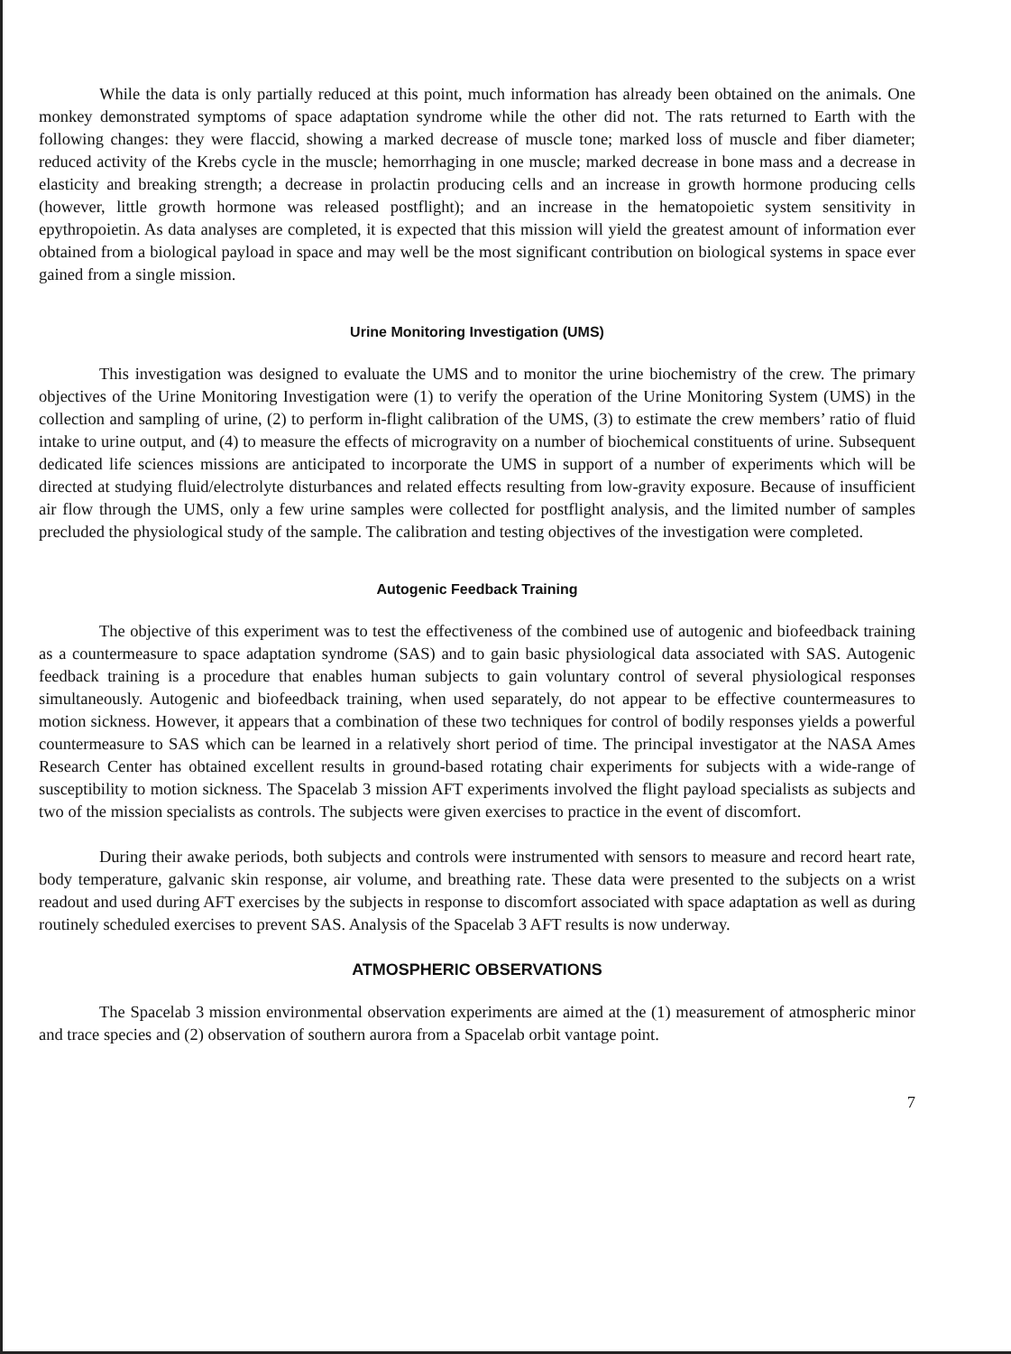While the data is only partially reduced at this point, much information has already been obtained on the animals. One monkey demonstrated symptoms of space adaptation syndrome while the other did not. The rats returned to Earth with the following changes: they were flaccid, showing a marked decrease of muscle tone; marked loss of muscle and fiber diameter; reduced activity of the Krebs cycle in the muscle; hemorrhaging in one muscle; marked decrease in bone mass and a decrease in elasticity and breaking strength; a decrease in prolactin producing cells and an increase in growth hormone producing cells (however, little growth hormone was released postflight); and an increase in the hematopoietic system sensitivity in epythropoietin. As data analyses are completed, it is expected that this mission will yield the greatest amount of information ever obtained from a biological payload in space and may well be the most significant contribution on biological systems in space ever gained from a single mission.
Urine Monitoring Investigation (UMS)
This investigation was designed to evaluate the UMS and to monitor the urine biochemistry of the crew. The primary objectives of the Urine Monitoring Investigation were (1) to verify the operation of the Urine Monitoring System (UMS) in the collection and sampling of urine, (2) to perform in-flight calibration of the UMS, (3) to estimate the crew members’ ratio of fluid intake to urine output, and (4) to measure the effects of microgravity on a number of biochemical constituents of urine. Subsequent dedicated life sciences missions are anticipated to incorporate the UMS in support of a number of experiments which will be directed at studying fluid/electrolyte disturbances and related effects resulting from low-gravity exposure. Because of insufficient air flow through the UMS, only a few urine samples were collected for postflight analysis, and the limited number of samples precluded the physiological study of the sample. The calibration and testing objectives of the investigation were completed.
Autogenic Feedback Training
The objective of this experiment was to test the effectiveness of the combined use of autogenic and biofeedback training as a countermeasure to space adaptation syndrome (SAS) and to gain basic physiological data associated with SAS. Autogenic feedback training is a procedure that enables human subjects to gain voluntary control of several physiological responses simultaneously. Autogenic and biofeedback training, when used separately, do not appear to be effective countermeasures to motion sickness. However, it appears that a combination of these two techniques for control of bodily responses yields a powerful countermeasure to SAS which can be learned in a relatively short period of time. The principal investigator at the NASA Ames Research Center has obtained excellent results in ground-based rotating chair experiments for subjects with a wide-range of susceptibility to motion sickness. The Spacelab 3 mission AFT experiments involved the flight payload specialists as subjects and two of the mission specialists as controls. The subjects were given exercises to practice in the event of discomfort.
During their awake periods, both subjects and controls were instrumented with sensors to measure and record heart rate, body temperature, galvanic skin response, air volume, and breathing rate. These data were presented to the subjects on a wrist readout and used during AFT exercises by the subjects in response to discomfort associated with space adaptation as well as during routinely scheduled exercises to prevent SAS. Analysis of the Spacelab 3 AFT results is now underway.
ATMOSPHERIC OBSERVATIONS
The Spacelab 3 mission environmental observation experiments are aimed at the (1) measurement of atmospheric minor and trace species and (2) observation of southern aurora from a Spacelab orbit vantage point.
7